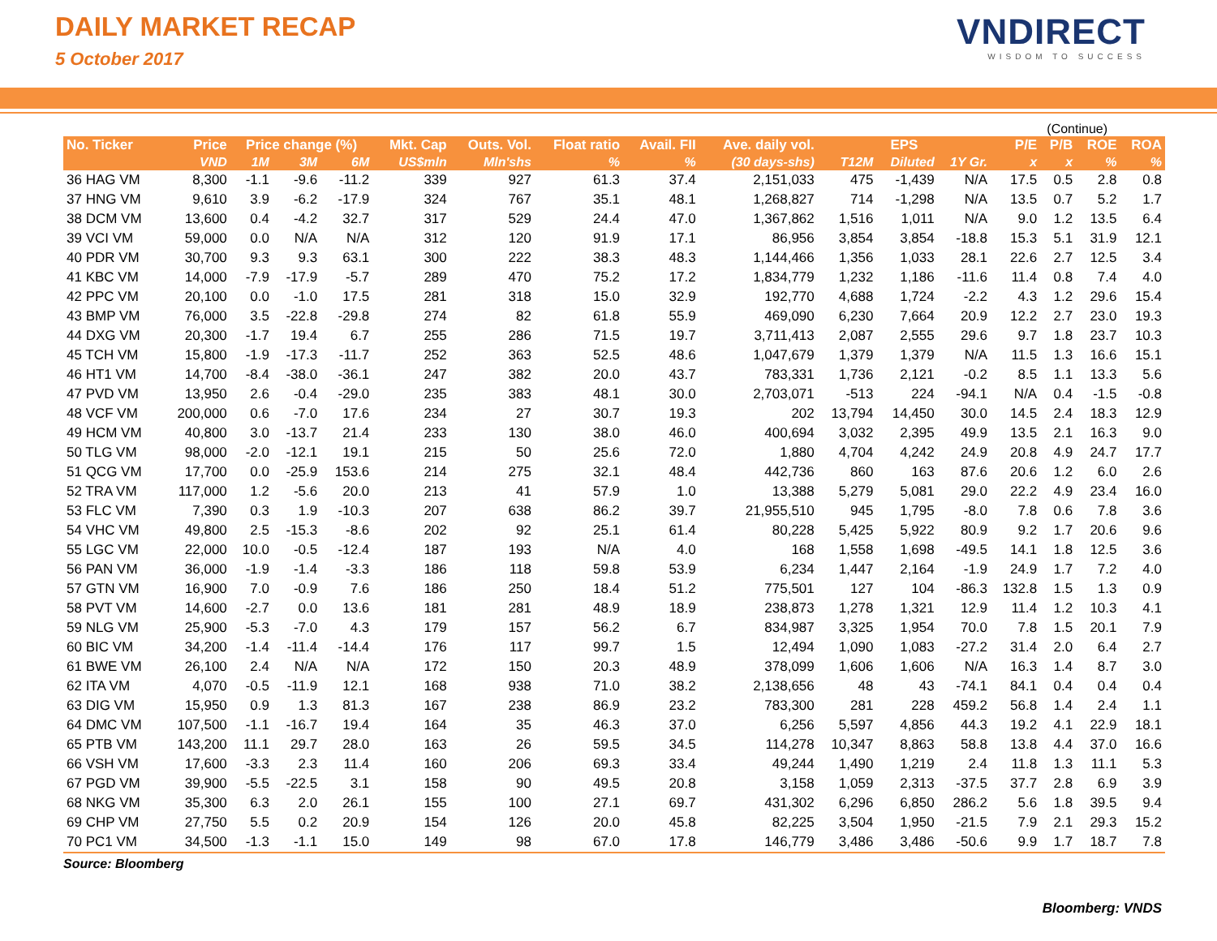DAILY MARKET RECAP
5 October 2017
VNDIRECT
WISDOM TO SUCCESS
(Continue)
| No. Ticker | Price | Price change (%) | | | Mkt. Cap | Outs. Vol. | Float ratio | Avail. FII | Ave. daily vol. | EPS | | | P/E | P/B | ROE | ROA |
| --- | --- | --- | --- | --- | --- | --- | --- | --- | --- | --- | --- | --- | --- | --- | --- | --- |
| | VND | 1M | 3M | 6M | US$mln | Mln'shs | % | % | (30 days-shs) | T12M | Diluted | 1Y Gr. | x | x | % | % |
| 36 HAG VM | 8,300 | -1.1 | -9.6 | -11.2 | 339 | 927 | 61.3 | 37.4 | 2,151,033 | 475 | -1,439 | N/A | 17.5 | 0.5 | 2.8 | 0.8 |
| 37 HNG VM | 9,610 | 3.9 | -6.2 | -17.9 | 324 | 767 | 35.1 | 48.1 | 1,268,827 | 714 | -1,298 | N/A | 13.5 | 0.7 | 5.2 | 1.7 |
| 38 DCM VM | 13,600 | 0.4 | -4.2 | 32.7 | 317 | 529 | 24.4 | 47.0 | 1,367,862 | 1,516 | 1,011 | N/A | 9.0 | 1.2 | 13.5 | 6.4 |
| 39 VCI VM | 59,000 | 0.0 | N/A | N/A | 312 | 120 | 91.9 | 17.1 | 86,956 | 3,854 | 3,854 | -18.8 | 15.3 | 5.1 | 31.9 | 12.1 |
| 40 PDR VM | 30,700 | 9.3 | 9.3 | 63.1 | 300 | 222 | 38.3 | 48.3 | 1,144,466 | 1,356 | 1,033 | 28.1 | 22.6 | 2.7 | 12.5 | 3.4 |
| 41 KBC VM | 14,000 | -7.9 | -17.9 | -5.7 | 289 | 470 | 75.2 | 17.2 | 1,834,779 | 1,232 | 1,186 | -11.6 | 11.4 | 0.8 | 7.4 | 4.0 |
| 42 PPC VM | 20,100 | 0.0 | -1.0 | 17.5 | 281 | 318 | 15.0 | 32.9 | 192,770 | 4,688 | 1,724 | -2.2 | 4.3 | 1.2 | 29.6 | 15.4 |
| 43 BMP VM | 76,000 | 3.5 | -22.8 | -29.8 | 274 | 82 | 61.8 | 55.9 | 469,090 | 6,230 | 7,664 | 20.9 | 12.2 | 2.7 | 23.0 | 19.3 |
| 44 DXG VM | 20,300 | -1.7 | 19.4 | 6.7 | 255 | 286 | 71.5 | 19.7 | 3,711,413 | 2,087 | 2,555 | 29.6 | 9.7 | 1.8 | 23.7 | 10.3 |
| 45 TCH VM | 15,800 | -1.9 | -17.3 | -11.7 | 252 | 363 | 52.5 | 48.6 | 1,047,679 | 1,379 | 1,379 | N/A | 11.5 | 1.3 | 16.6 | 15.1 |
| 46 HT1 VM | 14,700 | -8.4 | -38.0 | -36.1 | 247 | 382 | 20.0 | 43.7 | 783,331 | 1,736 | 2,121 | -0.2 | 8.5 | 1.1 | 13.3 | 5.6 |
| 47 PVD VM | 13,950 | 2.6 | -0.4 | -29.0 | 235 | 383 | 48.1 | 30.0 | 2,703,071 | -513 | 224 | -94.1 | N/A | 0.4 | -1.5 | -0.8 |
| 48 VCF VM | 200,000 | 0.6 | -7.0 | 17.6 | 234 | 27 | 30.7 | 19.3 | 202 | 13,794 | 14,450 | 30.0 | 14.5 | 2.4 | 18.3 | 12.9 |
| 49 HCM VM | 40,800 | 3.0 | -13.7 | 21.4 | 233 | 130 | 38.0 | 46.0 | 400,694 | 3,032 | 2,395 | 49.9 | 13.5 | 2.1 | 16.3 | 9.0 |
| 50 TLG VM | 98,000 | -2.0 | -12.1 | 19.1 | 215 | 50 | 25.6 | 72.0 | 1,880 | 4,704 | 4,242 | 24.9 | 20.8 | 4.9 | 24.7 | 17.7 |
| 51 QCG VM | 17,700 | 0.0 | -25.9 | 153.6 | 214 | 275 | 32.1 | 48.4 | 442,736 | 860 | 163 | 87.6 | 20.6 | 1.2 | 6.0 | 2.6 |
| 52 TRA VM | 117,000 | 1.2 | -5.6 | 20.0 | 213 | 41 | 57.9 | 1.0 | 13,388 | 5,279 | 5,081 | 29.0 | 22.2 | 4.9 | 23.4 | 16.0 |
| 53 FLC VM | 7,390 | 0.3 | 1.9 | -10.3 | 207 | 638 | 86.2 | 39.7 | 21,955,510 | 945 | 1,795 | -8.0 | 7.8 | 0.6 | 7.8 | 3.6 |
| 54 VHC VM | 49,800 | 2.5 | -15.3 | -8.6 | 202 | 92 | 25.1 | 61.4 | 80,228 | 5,425 | 5,922 | 80.9 | 9.2 | 1.7 | 20.6 | 9.6 |
| 55 LGC VM | 22,000 | 10.0 | -0.5 | -12.4 | 187 | 193 | N/A | 4.0 | 168 | 1,558 | 1,698 | -49.5 | 14.1 | 1.8 | 12.5 | 3.6 |
| 56 PAN VM | 36,000 | -1.9 | -1.4 | -3.3 | 186 | 118 | 59.8 | 53.9 | 6,234 | 1,447 | 2,164 | -1.9 | 24.9 | 1.7 | 7.2 | 4.0 |
| 57 GTN VM | 16,900 | 7.0 | -0.9 | 7.6 | 186 | 250 | 18.4 | 51.2 | 775,501 | 127 | 104 | -86.3 | 132.8 | 1.5 | 1.3 | 0.9 |
| 58 PVT VM | 14,600 | -2.7 | 0.0 | 13.6 | 181 | 281 | 48.9 | 18.9 | 238,873 | 1,278 | 1,321 | 12.9 | 11.4 | 1.2 | 10.3 | 4.1 |
| 59 NLG VM | 25,900 | -5.3 | -7.0 | 4.3 | 179 | 157 | 56.2 | 6.7 | 834,987 | 3,325 | 1,954 | 70.0 | 7.8 | 1.5 | 20.1 | 7.9 |
| 60 BIC VM | 34,200 | -1.4 | -11.4 | -14.4 | 176 | 117 | 99.7 | 1.5 | 12,494 | 1,090 | 1,083 | -27.2 | 31.4 | 2.0 | 6.4 | 2.7 |
| 61 BWE VM | 26,100 | 2.4 | N/A | N/A | 172 | 150 | 20.3 | 48.9 | 378,099 | 1,606 | 1,606 | N/A | 16.3 | 1.4 | 8.7 | 3.0 |
| 62 ITA VM | 4,070 | -0.5 | -11.9 | 12.1 | 168 | 938 | 71.0 | 38.2 | 2,138,656 | 48 | 43 | -74.1 | 84.1 | 0.4 | 0.4 | 0.4 |
| 63 DIG VM | 15,950 | 0.9 | 1.3 | 81.3 | 167 | 238 | 86.9 | 23.2 | 783,300 | 281 | 228 | 459.2 | 56.8 | 1.4 | 2.4 | 1.1 |
| 64 DMC VM | 107,500 | -1.1 | -16.7 | 19.4 | 164 | 35 | 46.3 | 37.0 | 6,256 | 5,597 | 4,856 | 44.3 | 19.2 | 4.1 | 22.9 | 18.1 |
| 65 PTB VM | 143,200 | 11.1 | 29.7 | 28.0 | 163 | 26 | 59.5 | 34.5 | 114,278 | 10,347 | 8,863 | 58.8 | 13.8 | 4.4 | 37.0 | 16.6 |
| 66 VSH VM | 17,600 | -3.3 | 2.3 | 11.4 | 160 | 206 | 69.3 | 33.4 | 49,244 | 1,490 | 1,219 | 2.4 | 11.8 | 1.3 | 11.1 | 5.3 |
| 67 PGD VM | 39,900 | -5.5 | -22.5 | 3.1 | 158 | 90 | 49.5 | 20.8 | 3,158 | 1,059 | 2,313 | -37.5 | 37.7 | 2.8 | 6.9 | 3.9 |
| 68 NKG VM | 35,300 | 6.3 | 2.0 | 26.1 | 155 | 100 | 27.1 | 69.7 | 431,302 | 6,296 | 6,850 | 286.2 | 5.6 | 1.8 | 39.5 | 9.4 |
| 69 CHP VM | 27,750 | 5.5 | 0.2 | 20.9 | 154 | 126 | 20.0 | 45.8 | 82,225 | 3,504 | 1,950 | -21.5 | 7.9 | 2.1 | 29.3 | 15.2 |
| 70 PC1 VM | 34,500 | -1.3 | -1.1 | 15.0 | 149 | 98 | 67.0 | 17.8 | 146,779 | 3,486 | 3,486 | -50.6 | 9.9 | 1.7 | 18.7 | 7.8 |
Source: Bloomberg
Bloomberg: VNDS